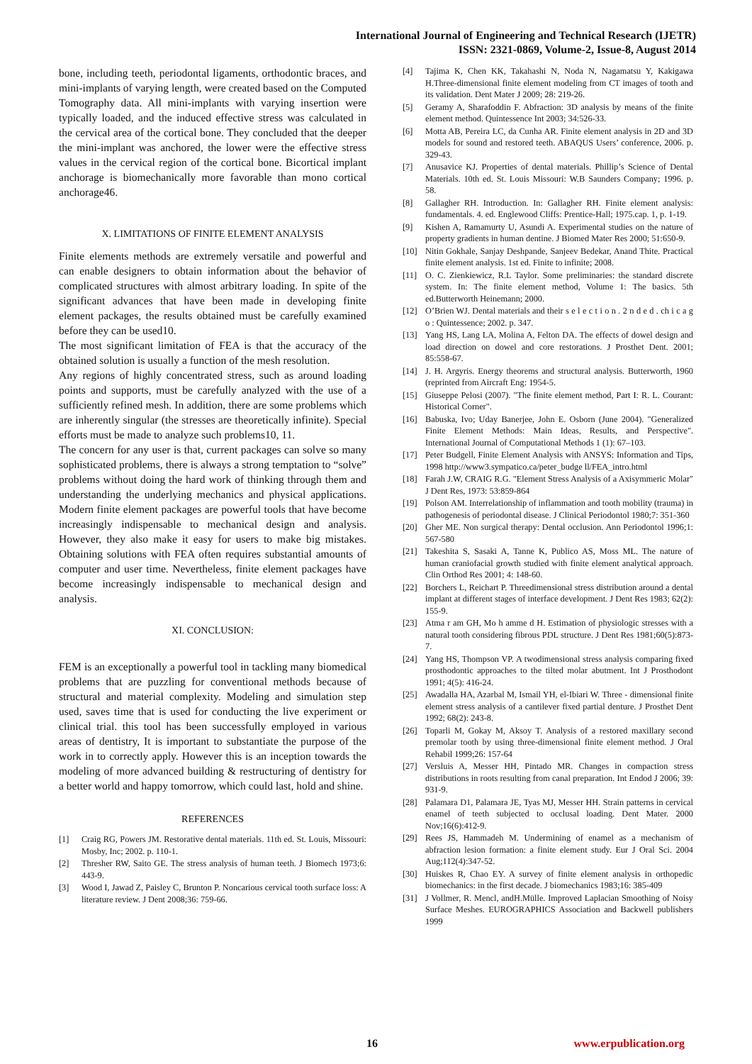International Journal of Engineering and Technical Research (IJETR)
ISSN: 2321-0869, Volume-2, Issue-8, August 2014
bone, including teeth, periodontal ligaments, orthodontic braces, and mini-implants of varying length, were created based on the Computed Tomography data. All mini-implants with varying insertion were typically loaded, and the induced effective stress was calculated in the cervical area of the cortical bone. They concluded that the deeper the mini-implant was anchored, the lower were the effective stress values in the cervical region of the cortical bone. Bicortical implant anchorage is biomechanically more favorable than mono cortical anchorage46.
X. LIMITATIONS OF FINITE ELEMENT ANALYSIS
Finite elements methods are extremely versatile and powerful and can enable designers to obtain information about the behavior of complicated structures with almost arbitrary loading. In spite of the significant advances that have been made in developing finite element packages, the results obtained must be carefully examined before they can be used10.
The most significant limitation of FEA is that the accuracy of the obtained solution is usually a function of the mesh resolution.
Any regions of highly concentrated stress, such as around loading points and supports, must be carefully analyzed with the use of a sufficiently refined mesh. In addition, there are some problems which are inherently singular (the stresses are theoretically infinite). Special efforts must be made to analyze such problems10, 11.
The concern for any user is that, current packages can solve so many sophisticated problems, there is always a strong temptation to “solve” problems without doing the hard work of thinking through them and understanding the underlying mechanics and physical applications. Modern finite element packages are powerful tools that have become increasingly indispensable to mechanical design and analysis. However, they also make it easy for users to make big mistakes. Obtaining solutions with FEA often requires substantial amounts of computer and user time. Nevertheless, finite element packages have become increasingly indispensable to mechanical design and analysis.
XI. CONCLUSION:
FEM is an exceptionally a powerful tool in tackling many biomedical problems that are puzzling for conventional methods because of structural and material complexity. Modeling and simulation step used, saves time that is used for conducting the live experiment or clinical trial. this tool has been successfully employed in various areas of dentistry, It is important to substantiate the purpose of the work in to correctly apply. However this is an inception towards the modeling of more advanced building & restructuring of dentistry for a better world and happy tomorrow, which could last, hold and shine.
REFERENCES
[1] Craig RG, Powers JM. Restorative dental materials. 11th ed. St. Louis, Missouri: Mosby, Inc; 2002. p. 110-1.
[2] Thresher RW, Saito GE. The stress analysis of human teeth. J Biomech 1973;6: 443-9.
[3] Wood I, Jawad Z, Paisley C, Brunton P. Noncarious cervical tooth surface loss: A literature review. J Dent 2008;36: 759-66.
[4] Tajima K, Chen KK, Takahashi N, Noda N, Nagamatsu Y, Kakigawa H.Three-dimensional finite element modeling from CT images of tooth and its validation. Dent Mater J 2009; 28: 219-26.
[5] Geramy A, Sharafoddin F. Abfraction: 3D analysis by means of the finite element method. Quintessence Int 2003; 34:526-33.
[6] Motta AB, Pereira LC, da Cunha AR. Finite element analysis in 2D and 3D models for sound and restored teeth. ABAQUS Users’ conference, 2006. p. 329-43.
[7] Anusavice KJ. Properties of dental materials. Phillip’s Science of Dental Materials. 10th ed. St. Louis Missouri: W.B Saunders Company; 1996. p. 58.
[8] Gallagher RH. Introduction. In: Gallagher RH. Finite element analysis: fundamentals. 4. ed. Englewood Cliffs: Prentice-Hall; 1975.cap. 1, p. 1-19.
[9] Kishen A, Ramamurty U, Asundi A. Experimental studies on the nature of property gradients in human dentine. J Biomed Mater Res 2000; 51:650-9.
[10] Nitin Gokhale, Sanjay Deshpande, Sanjeev Bedekar, Anand Thite. Practical finite element analysis. 1st ed. Finite to infinite; 2008.
[11] O. C. Zienkiewicz, R.L Taylor. Some preliminaries: the standard discrete system. In: The finite element method, Volume 1: The basics. 5th ed.Butterworth Heinemann; 2000.
[12] O’Brien WJ. Dental materials and their s e l e c t i o n . 2 n d e d . ch i c a g o : Quintessence; 2002. p. 347.
[13] Yang HS, Lang LA, Molina A, Felton DA. The effects of dowel design and load direction on dowel and core restorations. J Prosthet Dent. 2001; 85:558-67.
[14] J. H. Argyris. Energy theorems and structural analysis. Butterworth, 1960 (reprinted from Aircraft Eng: 1954-5.
[15] Giuseppe Pelosi (2007). "The finite element method, Part I: R. L. Courant: Historical Corner".
[16] Babuska, Ivo; Uday Banerjee, John E. Osborn (June 2004). "Generalized Finite Element Methods: Main Ideas, Results, and Perspective". International Journal of Computational Methods 1 (1): 67–103.
[17] Peter Budgell, Finite Element Analysis with ANSYS: Information and Tips, 1998 http://www3.sympatico.ca/peter_budge ll/FEA_intro.html
[18] Farah J.W, CRAIG R.G. "Element Stress Analysis of a Axisymmeric Molar" J Dent Res, 1973: 53:859-864
[19] Polson AM. Interrelationship of inflammation and tooth mobility (trauma) in pathogenesis of periodontal disease. J Clinical Periodontol 1980;7: 351-360
[20] Gher ME. Non surgical therapy: Dental occlusion. Ann Periodontol 1996;1: 567-580
[21] Takeshita S, Sasaki A, Tanne K, Publico AS, Moss ML. The nature of human craniofacial growth studied with finite element analytical approach. Clin Orthod Res 2001; 4: 148-60.
[22] Borchers L, Reichart P. Threedimensional stress distribution around a dental implant at different stages of interface development. J Dent Res 1983; 62(2): 155-9.
[23] Atma r am GH, Mo h amme d H. Estimation of physiologic stresses with a natural tooth considering fibrous PDL structure. J Dent Res 1981;60(5):873-7.
[24] Yang HS, Thompson VP. A twodimensional stress analysis comparing fixed prosthodontic approaches to the tilted molar abutment. Int J Prosthodont 1991; 4(5): 416-24.
[25] Awadalla HA, Azarbal M, Ismail YH, el-Ibiari W. Three - dimensional finite element stress analysis of a cantilever fixed partial denture. J Prosthet Dent 1992; 68(2): 243-8.
[26] Toparli M, Gokay M, Aksoy T. Analysis of a restored maxillary second premolar tooth by using three-dimensional finite element method. J Oral Rehabil 1999;26: 157-64
[27] Versluis A, Messer HH, Pintado MR. Changes in compaction stress distributions in roots resulting from canal preparation. Int Endod J 2006; 39: 931-9.
[28] Palamara D1, Palamara JE, Tyas MJ, Messer HH. Strain patterns in cervical enamel of teeth subjected to occlusal loading. Dent Mater. 2000 Nov;16(6):412-9.
[29] Rees JS, Hammadeh M. Undermining of enamel as a mechanism of abfraction lesion formation: a finite element study. Eur J Oral Sci. 2004 Aug;112(4):347-52.
[30] Huiskes R, Chao EY. A survey of finite element analysis in orthopedic biomechanics: in the first decade. J biomechanics 1983;16: 385-409
[31] J Vollmer, R. Mencl, andH.Mülle. Improved Laplacian Smoothing of Noisy Surface Meshes. EUROGRAPHICS Association and Backwell publishers 1999
16 www.erpublication.org